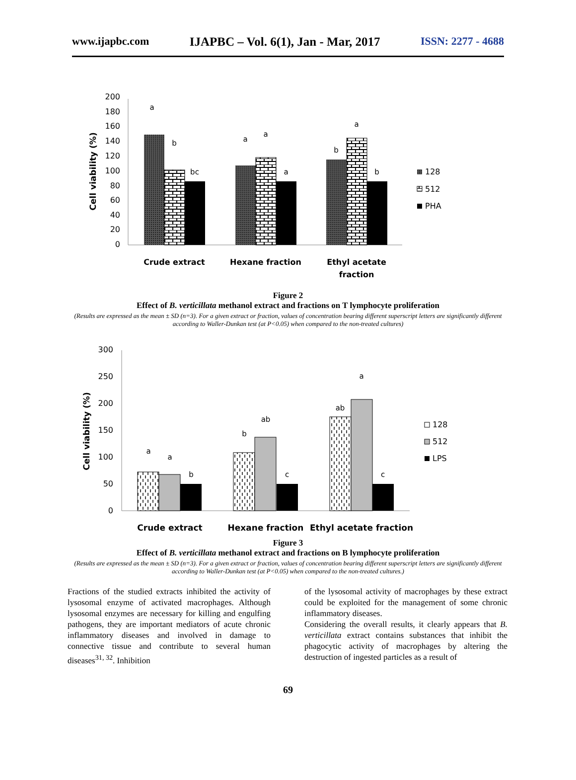www.ijapbc.com IJAPBC – Vol. 6(1), Jan - Mar, 2017 ISSN: 2277 - 4688
200
180
160
140
120
100
80
60
40
20
0
Cell viability (%)
a
b
bc
a
a
a
b
a
b
Crude extract
Hexane fraction
Ethyl acetate
fraction
128
512
PHA
Figure 2
Effect of B. verticillata methanol extract and fractions on T lymphocyte proliferation
(Results are expressed as the mean ± SD (n=3). For a given extract or fraction, values of concentration bearing different superscript letters are significantly different according to Waller-Dunkan test (at P<0.05) when compared to the non-treated cultures)
300
250
200
150
100
50
0
Cell viability (%)
a
a
b
b
ab
c
ab
a
c
Crude extract
Hexane fraction
Ethyl acetate fraction
128
512
LPS
Figure 3
Effect of B. verticillata methanol extract and fractions on B lymphocyte proliferation
(Results are expressed as the mean ± SD (n=3). For a given extract or fraction, values of concentration bearing different superscript letters are significantly different according to Waller-Dunkan test (at P<0.05) when compared to the non-treated cultures.)
Fractions of the studied extracts inhibited the activity of lysosomal enzyme of activated macrophages. Although lysosomal enzymes are necessary for killing and engulfing pathogens, they are important mediators of acute chronic inflammatory diseases and involved in damage to connective tissue and contribute to several human diseases<sup>31, 32</sup>. Inhibition
of the lysosomal activity of macrophages by these extract could be exploited for the management of some chronic inflammatory diseases.
Considering the overall results, it clearly appears that B. verticillata extract contains substances that inhibit the phagocytic activity of macrophages by altering the destruction of ingested particles as a result of
69